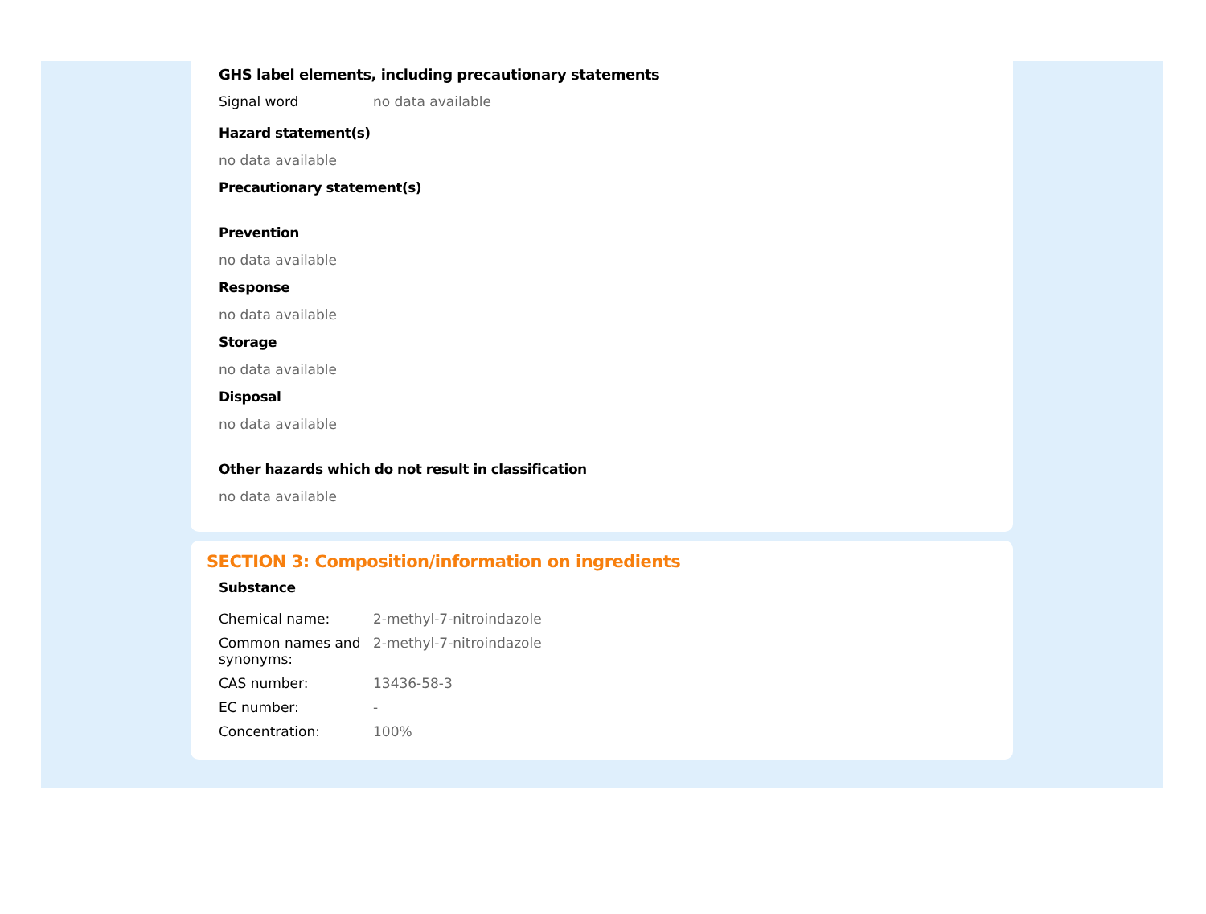GHS label elements, including precautionary statements
| Signal word | no data available |
Hazard statement(s)
no data available
Precautionary statement(s)
Prevention
no data available
Response
no data available
Storage
no data available
Disposal
no data available
Other hazards which do not result in classification
no data available
SECTION 3: Composition/information on ingredients
Substance
| Chemical name: | 2-methyl-7-nitroindazole |
| Common names and synonyms: | 2-methyl-7-nitroindazole |
| CAS number: | 13436-58-3 |
| EC number: | - |
| Concentration: | 100% |